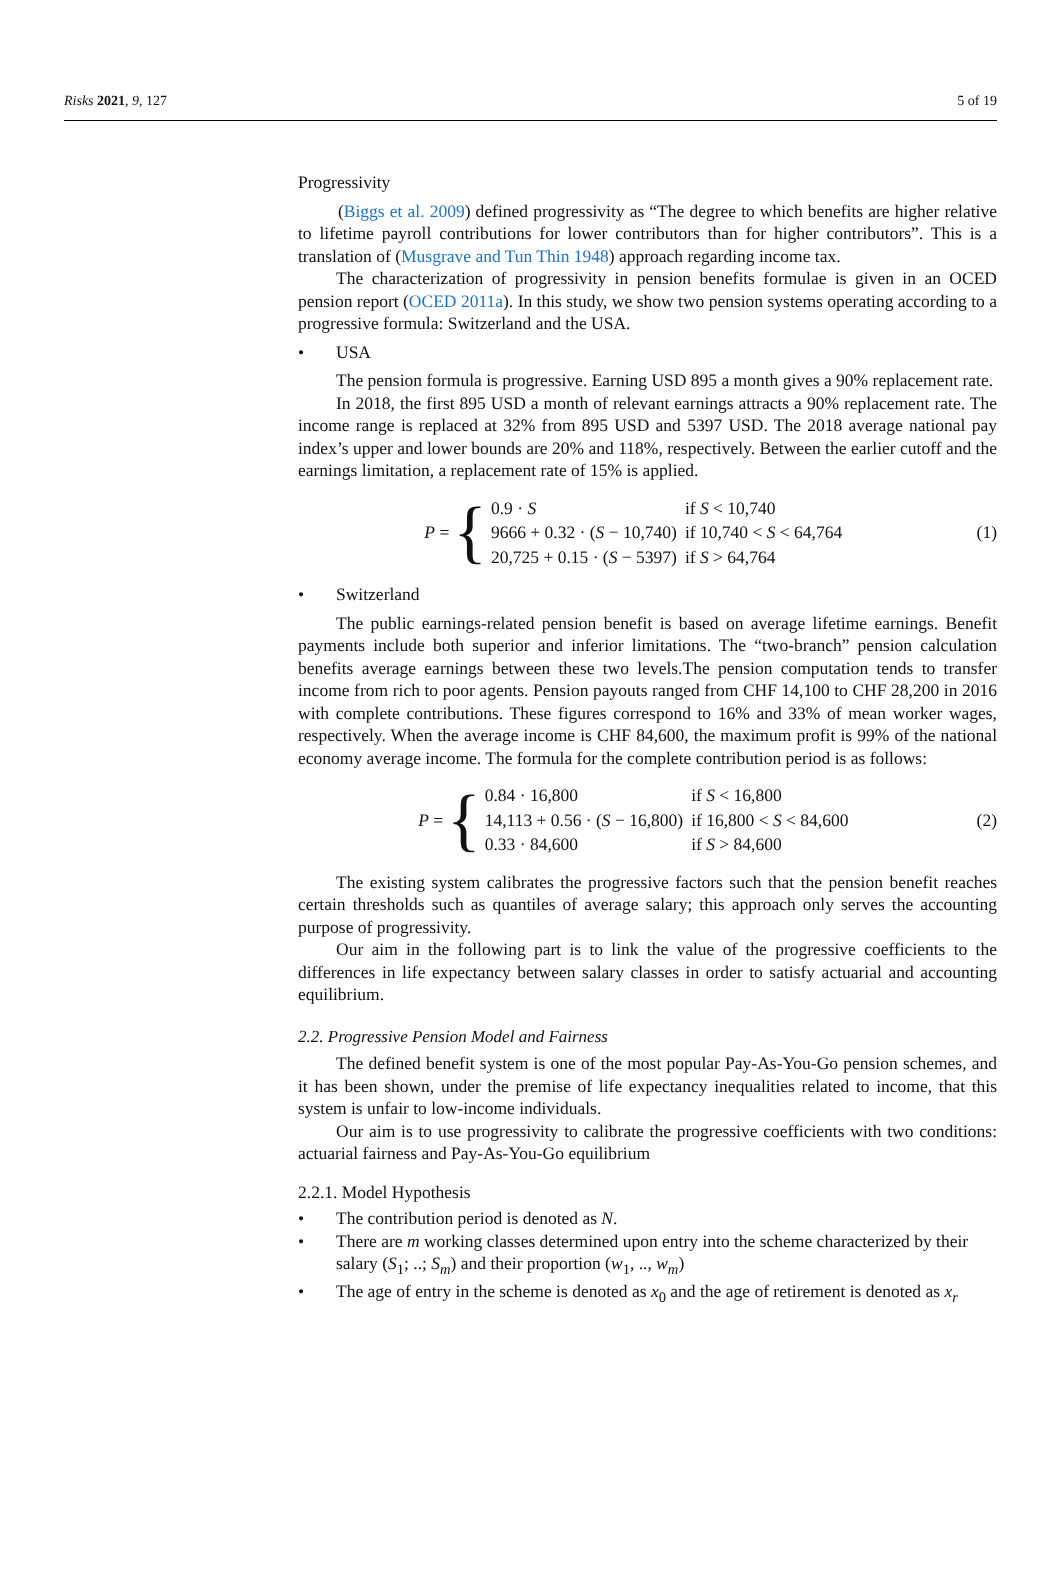Risks 2021, 9, 127 5 of 19
Progressivity
(Biggs et al. 2009) defined progressivity as “The degree to which benefits are higher relative to lifetime payroll contributions for lower contributors than for higher contributors”. This is a translation of (Musgrave and Tun Thin 1948) approach regarding income tax.
The characterization of progressivity in pension benefits formulae is given in an OCED pension report (OCED 2011a). In this study, we show two pension systems operating according to a progressive formula: Switzerland and the USA.
• USA
The pension formula is progressive. Earning USD 895 a month gives a 90% replacement rate.
In 2018, the first 895 USD a month of relevant earnings attracts a 90% replacement rate. The income range is replaced at 32% from 895 USD and 5397 USD. The 2018 average national pay index’s upper and lower bounds are 20% and 118%, respectively. Between the earlier cutoff and the earnings limitation, a replacement rate of 15% is applied.
P = {
| 0.9 · S | if S < 10,740 |
| 9666 + 0.32 · ( S − 10,740) | if 10,740 < S < 64,764 |
| 20,725 + 0.15 · ( S − 5397) | if S > 64,764 |
(1)
• Switzerland
The public earnings-related pension benefit is based on average lifetime earnings. Benefit payments include both superior and inferior limitations. The “two-branch” pension calculation benefits average earnings between these two levels.The pension computation tends to transfer income from rich to poor agents. Pension payouts ranged from CHF 14,100 to CHF 28,200 in 2016 with complete contributions. These figures correspond to 16% and 33% of mean worker wages, respectively. When the average income is CHF 84,600, the maximum profit is 99% of the national economy average income. The formula for the complete contribution period is as follows:
P = {
| 0.84 · 16,800 | if S < 16,800 |
| 14,113 + 0.56 · ( S − 16,800) | if 16,800 < S < 84,600 |
| 0.33 · 84,600 | if S > 84,600 |
(2)
The existing system calibrates the progressive factors such that the pension benefit reaches certain thresholds such as quantiles of average salary; this approach only serves the accounting purpose of progressivity.
Our aim in the following part is to link the value of the progressive coefficients to the differences in life expectancy between salary classes in order to satisfy actuarial and accounting equilibrium.
2.2. Progressive Pension Model and Fairness
The defined benefit system is one of the most popular Pay-As-You-Go pension schemes, and it has been shown, under the premise of life expectancy inequalities related to income, that this system is unfair to low-income individuals.
Our aim is to use progressivity to calibrate the progressive coefficients with two conditions: actuarial fairness and Pay-As-You-Go equilibrium
2.2.1. Model Hypothesis
• The contribution period is denoted as N.
• There are m working classes determined upon entry into the scheme characterized by their salary (S<sub>1</sub>; ..; S<sub>m</sub>) and their proportion (w<sub>1</sub>, .., w<sub>m</sub>)
• The age of entry in the scheme is denoted as x<sub>0</sub> and the age of retirement is denoted as x<sub>r</sub>